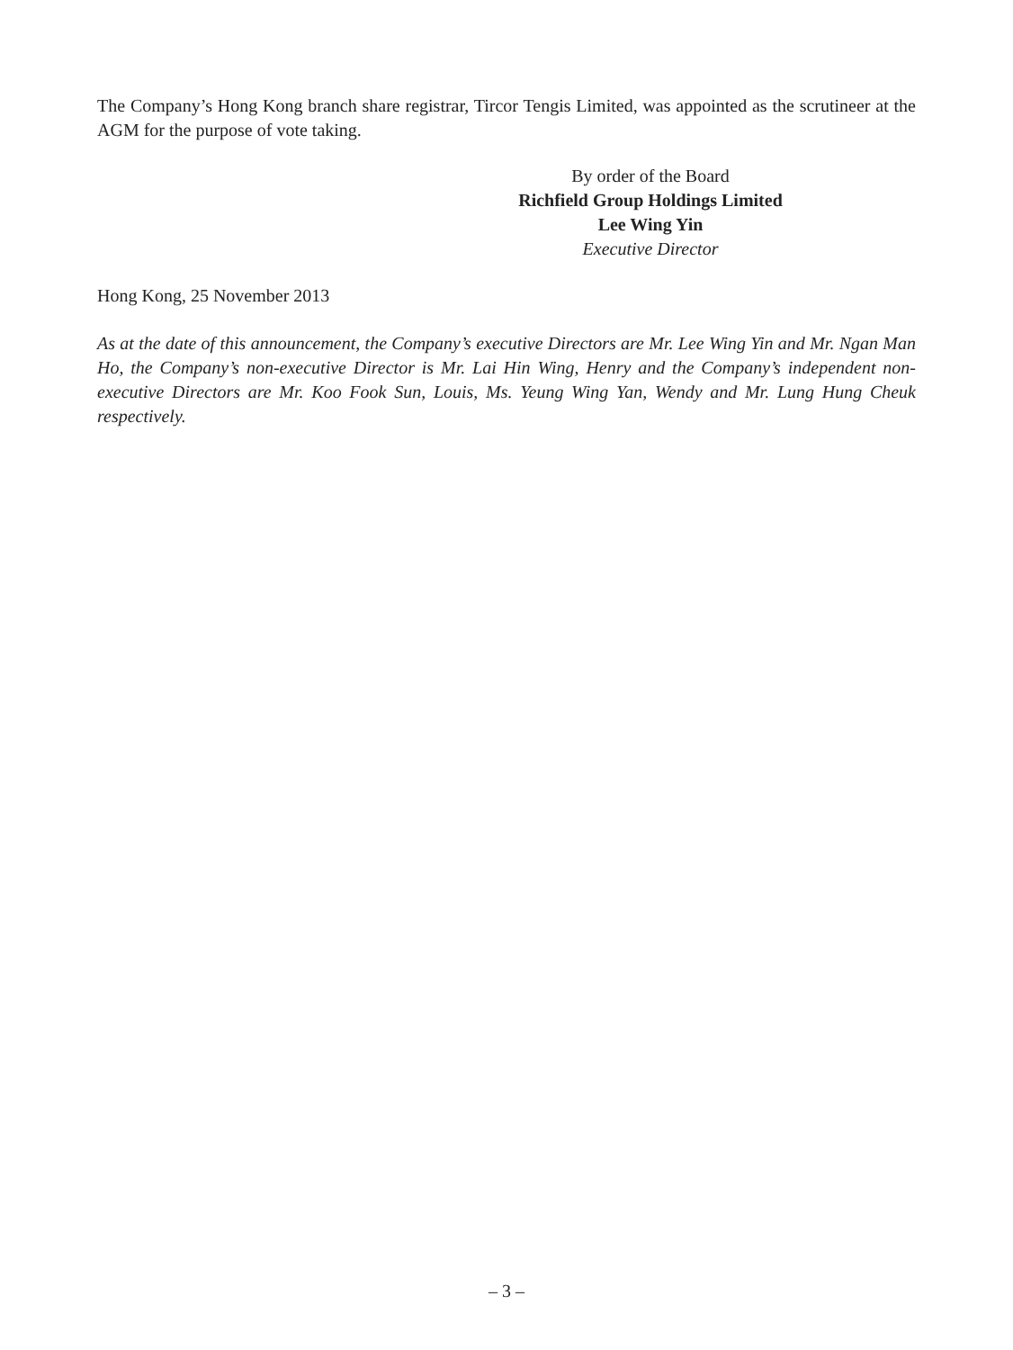The Company’s Hong Kong branch share registrar, Tircor Tengis Limited, was appointed as the scrutineer at the AGM for the purpose of vote taking.
By order of the Board
Richfield Group Holdings Limited
Lee Wing Yin
Executive Director
Hong Kong, 25 November 2013
As at the date of this announcement, the Company’s executive Directors are Mr. Lee Wing Yin and Mr. Ngan Man Ho, the Company’s non-executive Director is Mr. Lai Hin Wing, Henry and the Company’s independent non-executive Directors are Mr. Koo Fook Sun, Louis, Ms. Yeung Wing Yan, Wendy and Mr. Lung Hung Cheuk respectively.
– 3 –